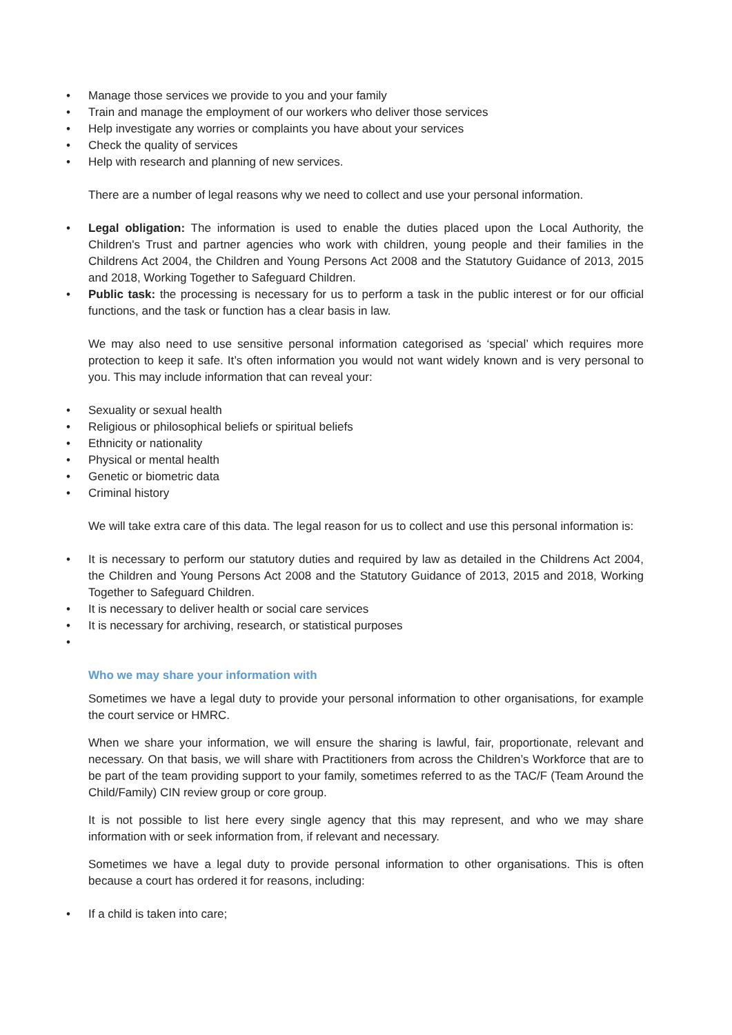• Manage those services we provide to you and your family
• Train and manage the employment of our workers who deliver those services
• Help investigate any worries or complaints you have about your services
• Check the quality of services
• Help with research and planning of new services.
There are a number of legal reasons why we need to collect and use your personal information.
• Legal obligation: The information is used to enable the duties placed upon the Local Authority, the Children's Trust and partner agencies who work with children, young people and their families in the Childrens Act 2004, the Children and Young Persons Act 2008 and the Statutory Guidance of 2013, 2015 and 2018, Working Together to Safeguard Children.
• Public task: the processing is necessary for us to perform a task in the public interest or for our official functions, and the task or function has a clear basis in law.
We may also need to use sensitive personal information categorised as ‘special’ which requires more protection to keep it safe. It’s often information you would not want widely known and is very personal to you. This may include information that can reveal your:
• Sexuality or sexual health
• Religious or philosophical beliefs or spiritual beliefs
• Ethnicity or nationality
• Physical or mental health
• Genetic or biometric data
• Criminal history
We will take extra care of this data. The legal reason for us to collect and use this personal information is:
• It is necessary to perform our statutory duties and required by law as detailed in the Childrens Act 2004, the Children and Young Persons Act 2008 and the Statutory Guidance of 2013, 2015 and 2018, Working Together to Safeguard Children.
• It is necessary to deliver health or social care services
• It is necessary for archiving, research, or statistical purposes
•
Who we may share your information with
Sometimes we have a legal duty to provide your personal information to other organisations, for example the court service or HMRC.
When we share your information, we will ensure the sharing is lawful, fair, proportionate, relevant and necessary. On that basis, we will share with Practitioners from across the Children’s Workforce that are to be part of the team providing support to your family, sometimes referred to as the TAC/F (Team Around the Child/Family) CIN review group or core group.
It is not possible to list here every single agency that this may represent, and who we may share information with or seek information from, if relevant and necessary.
Sometimes we have a legal duty to provide personal information to other organisations. This is often because a court has ordered it for reasons, including:
• If a child is taken into care;